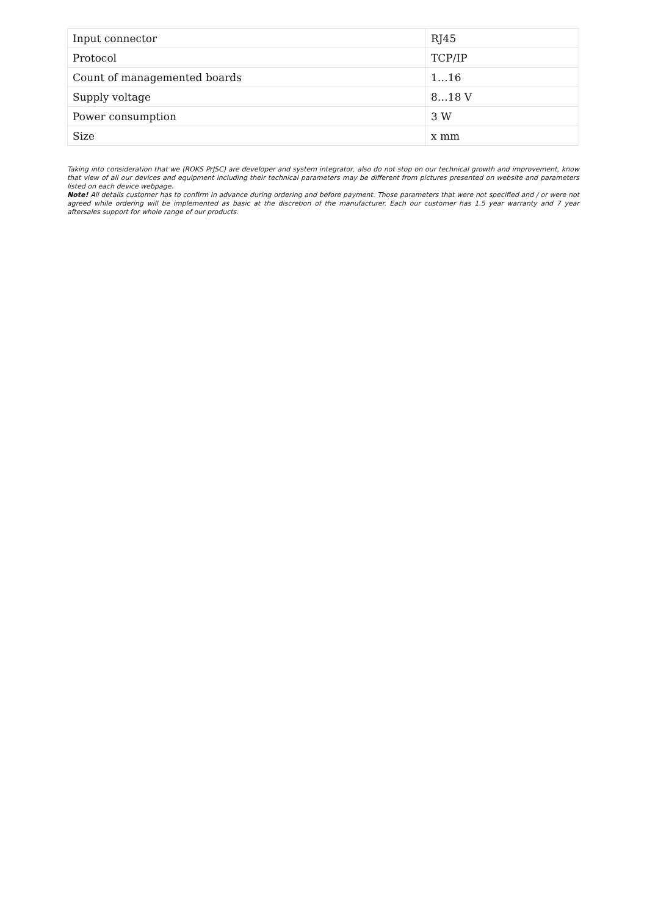| Input connector | RJ45 |
| Protocol | TCP/IP |
| Count of managemented boards | 1…16 |
| Supply voltage | 8…18 V |
| Power consumption | 3 W |
| Size | x mm |
Taking into consideration that we (ROKS PrJSC) are developer and system integrator, also do not stop on our technical growth and improvement, know that view of all our devices and equipment including their technical parameters may be different from pictures presented on website and parameters listed on each device webpage.
Note! All details customer has to confirm in advance during ordering and before payment. Those parameters that were not specified and / or were not agreed while ordering will be implemented as basic at the discretion of the manufacturer. Each our customer has 1.5 year warranty and 7 year aftersales support for whole range of our products.